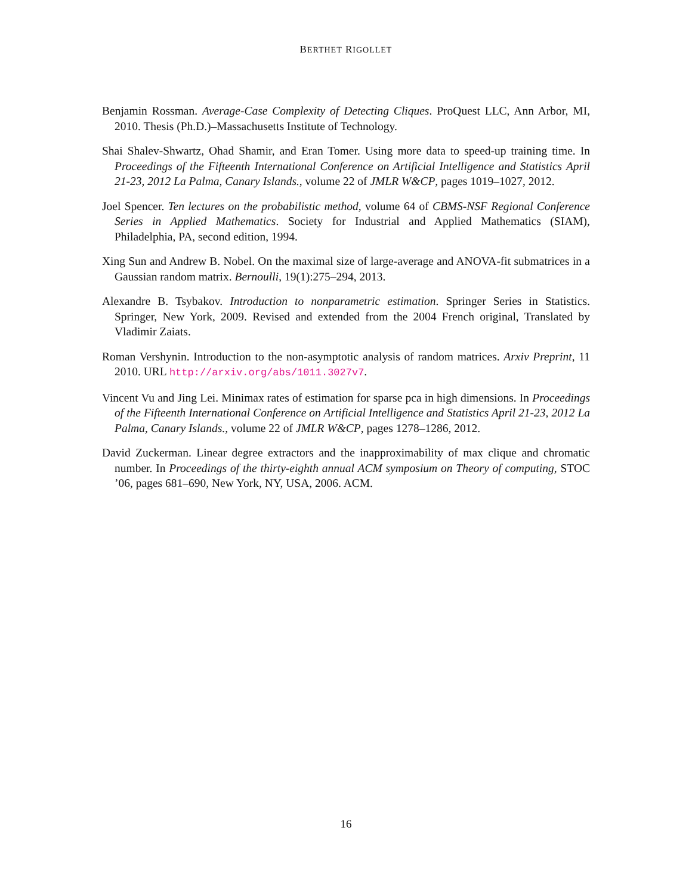BERTHET RIGOLLET
Benjamin Rossman. Average-Case Complexity of Detecting Cliques. ProQuest LLC, Ann Arbor, MI, 2010. Thesis (Ph.D.)–Massachusetts Institute of Technology.
Shai Shalev-Shwartz, Ohad Shamir, and Eran Tomer. Using more data to speed-up training time. In Proceedings of the Fifteenth International Conference on Artificial Intelligence and Statistics April 21-23, 2012 La Palma, Canary Islands., volume 22 of JMLR W&CP, pages 1019–1027, 2012.
Joel Spencer. Ten lectures on the probabilistic method, volume 64 of CBMS-NSF Regional Conference Series in Applied Mathematics. Society for Industrial and Applied Mathematics (SIAM), Philadelphia, PA, second edition, 1994.
Xing Sun and Andrew B. Nobel. On the maximal size of large-average and ANOVA-fit submatrices in a Gaussian random matrix. Bernoulli, 19(1):275–294, 2013.
Alexandre B. Tsybakov. Introduction to nonparametric estimation. Springer Series in Statistics. Springer, New York, 2009. Revised and extended from the 2004 French original, Translated by Vladimir Zaiats.
Roman Vershynin. Introduction to the non-asymptotic analysis of random matrices. Arxiv Preprint, 11 2010. URL http://arxiv.org/abs/1011.3027v7.
Vincent Vu and Jing Lei. Minimax rates of estimation for sparse pca in high dimensions. In Proceedings of the Fifteenth International Conference on Artificial Intelligence and Statistics April 21-23, 2012 La Palma, Canary Islands., volume 22 of JMLR W&CP, pages 1278–1286, 2012.
David Zuckerman. Linear degree extractors and the inapproximability of max clique and chromatic number. In Proceedings of the thirty-eighth annual ACM symposium on Theory of computing, STOC ’06, pages 681–690, New York, NY, USA, 2006. ACM.
16